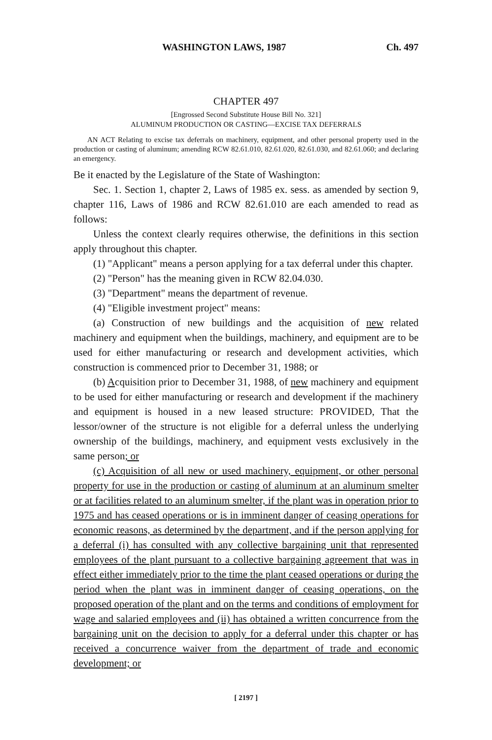WASHINGTON LAWS, 1987 Ch. 497
CHAPTER 497
[Engrossed Second Substitute House Bill No. 321]
ALUMINUM PRODUCTION OR CASTING—EXCISE TAX DEFERRALS
AN ACT Relating to excise tax deferrals on machinery, equipment, and other personal property used in the production or casting of aluminum; amending RCW 82.61.010, 82.61.020, 82.61.030, and 82.61.060; and declaring an emergency.
Be it enacted by the Legislature of the State of Washington:
Sec. 1. Section 1, chapter 2, Laws of 1985 ex. sess. as amended by section 9, chapter 116, Laws of 1986 and RCW 82.61.010 are each amended to read as follows:
Unless the context clearly requires otherwise, the definitions in this section apply throughout this chapter.
(1) "Applicant" means a person applying for a tax deferral under this chapter.
(2) "Person" has the meaning given in RCW 82.04.030.
(3) "Department" means the department of revenue.
(4) "Eligible investment project" means:
(a) Construction of new buildings and the acquisition of new related machinery and equipment when the buildings, machinery, and equipment are to be used for either manufacturing or research and development activities, which construction is commenced prior to December 31, 1988; or
(b) Acquisition prior to December 31, 1988, of new machinery and equipment to be used for either manufacturing or research and development if the machinery and equipment is housed in a new leased structure: PROVIDED, That the lessor/owner of the structure is not eligible for a deferral unless the underlying ownership of the buildings, machinery, and equipment vests exclusively in the same person; or
(c) Acquisition of all new or used machinery, equipment, or other personal property for use in the production or casting of aluminum at an aluminum smelter or at facilities related to an aluminum smelter, if the plant was in operation prior to 1975 and has ceased operations or is in imminent danger of ceasing operations for economic reasons, as determined by the department, and if the person applying for a deferral (i) has consulted with any collective bargaining unit that represented employees of the plant pursuant to a collective bargaining agreement that was in effect either immediately prior to the time the plant ceased operations or during the period when the plant was in imminent danger of ceasing operations, on the proposed operation of the plant and on the terms and conditions of employment for wage and salaried employees and (ii) has obtained a written concurrence from the bargaining unit on the decision to apply for a deferral under this chapter or has received a concurrence waiver from the department of trade and economic development; or
[ 2197 ]